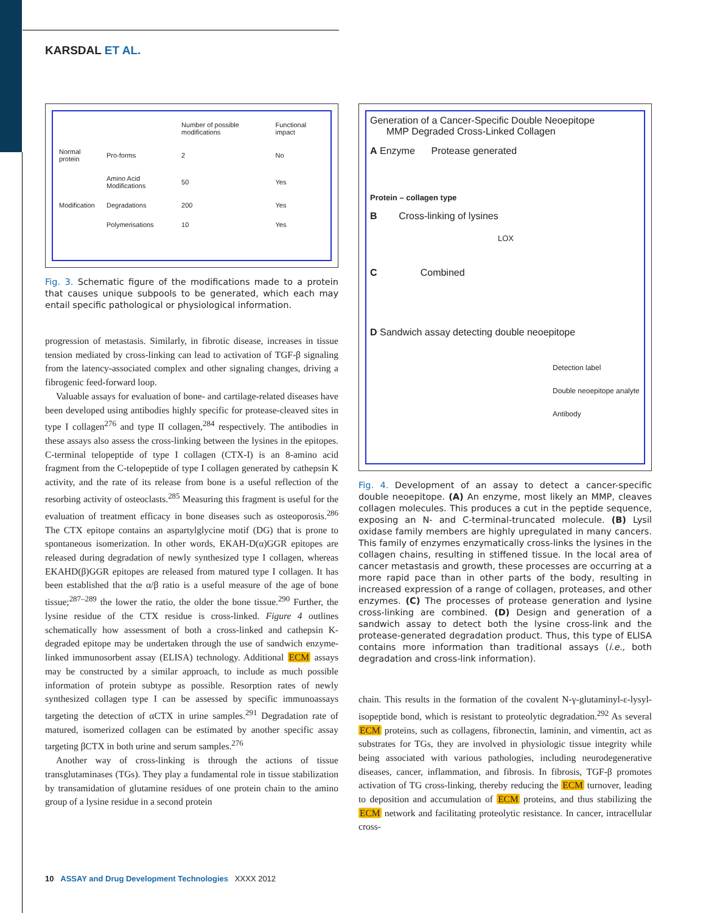KARSDAL ET AL.
| | | Number of possible modifications | Functional impact |
| Normal protein | Pro-forms | 2 | No |
| | Amino Acid Modifications | 50 | Yes |
| Modification | Degradations | 200 | Yes |
| | Polymerisations | 10 | Yes |
Fig. 3. Schematic figure of the modifications made to a protein that causes unique subpools to be generated, which each may entail specific pathological or physiological information.
progression of metastasis. Similarly, in fibrotic disease, increases in tissue tension mediated by cross-linking can lead to activation of TGF-β signaling from the latency-associated complex and other signaling changes, driving a fibrogenic feed-forward loop.
Valuable assays for evaluation of bone- and cartilage-related diseases have been developed using antibodies highly specific for protease-cleaved sites in type I collagen<sup>276</sup> and type II collagen,<sup>284</sup> respectively. The antibodies in these assays also assess the cross-linking between the lysines in the epitopes. C-terminal telopeptide of type I collagen (CTX-I) is an 8-amino acid fragment from the C-telopeptide of type I collagen generated by cathepsin K activity, and the rate of its release from bone is a useful reflection of the resorbing activity of osteoclasts.<sup>285</sup> Measuring this fragment is useful for the evaluation of treatment efficacy in bone diseases such as osteoporosis.<sup>286</sup> The CTX epitope contains an aspartylglycine motif (DG) that is prone to spontaneous isomerization. In other words, EKAH-D(α)GGR epitopes are released during degradation of newly synthesized type I collagen, whereas EKAHD(β)GGR epitopes are released from matured type I collagen. It has been established that the α/β ratio is a useful measure of the age of bone tissue;<sup>287–289</sup> the lower the ratio, the older the bone tissue.<sup>290</sup> Further, the lysine residue of the CTX residue is cross-linked. Figure 4 outlines schematically how assessment of both a cross-linked and cathepsin K-degraded epitope may be undertaken through the use of sandwich enzyme-linked immunosorbent assay (ELISA) technology. Additional ECM assays may be constructed by a similar approach, to include as much possible information of protein subtype as possible. Resorption rates of newly synthesized collagen type I can be assessed by specific immunoassays targeting the detection of αCTX in urine samples.<sup>291</sup> Degradation rate of matured, isomerized collagen can be estimated by another specific assay targeting βCTX in both urine and serum samples.<sup>276</sup>
Another way of cross-linking is through the actions of tissue transglutaminases (TGs). They play a fundamental role in tissue stabilization by transamidation of glutamine residues of one protein chain to the amino group of a lysine residue in a second protein
Generation of a Cancer-Specific Double Neoepitope
MMP Degraded Cross-Linked Collagen
A Enzyme Protease generated
Protein – collagen type
B Cross-linking of lysines
LOX
C Combined
D Sandwich assay detecting double neoepitope
Detection label
Double neoepitope analyte
Antibody
Fig. 4. Development of an assay to detect a cancer-specific double neoepitope. (A) An enzyme, most likely an MMP, cleaves collagen molecules. This produces a cut in the peptide sequence, exposing an N- and C-terminal-truncated molecule. (B) Lysil oxidase family members are highly upregulated in many cancers. This family of enzymes enzymatically cross-links the lysines in the collagen chains, resulting in stiffened tissue. In the local area of cancer metastasis and growth, these processes are occurring at a more rapid pace than in other parts of the body, resulting in increased expression of a range of collagen, proteases, and other enzymes. (C) The processes of protease generation and lysine cross-linking are combined. (D) Design and generation of a sandwich assay to detect both the lysine cross-link and the protease-generated degradation product. Thus, this type of ELISA contains more information than traditional assays (i.e., both degradation and cross-link information).
chain. This results in the formation of the covalent N-γ-glutaminyl-ε-lysyl-isopeptide bond, which is resistant to proteolytic degradation.<sup>292</sup> As several ECM proteins, such as collagens, fibronectin, laminin, and vimentin, act as substrates for TGs, they are involved in physiologic tissue integrity while being associated with various pathologies, including neurodegenerative diseases, cancer, inflammation, and fibrosis. In fibrosis, TGF-β promotes activation of TG cross-linking, thereby reducing the ECM turnover, leading to deposition and accumulation of ECM proteins, and thus stabilizing the ECM network and facilitating proteolytic resistance. In cancer, intracellular cross-
10 ASSAY and Drug Development Technologies XXXX 2012